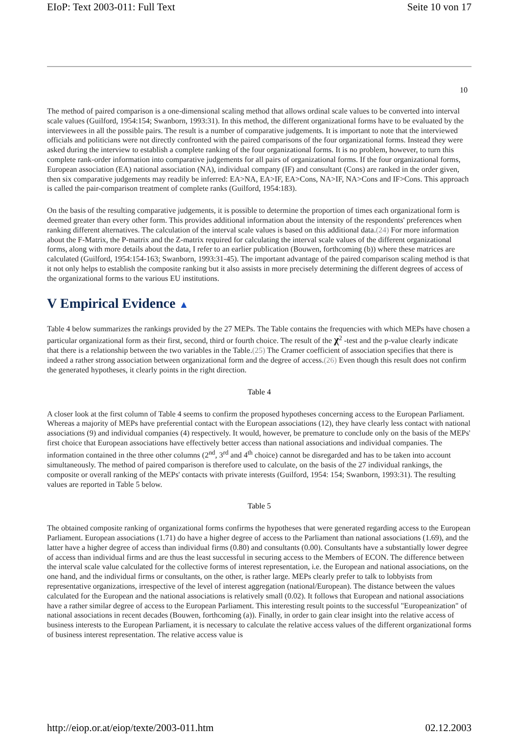EIoP: Text 2003-011: Full Text Seite 10 von 17
10
The method of paired comparison is a one-dimensional scaling method that allows ordinal scale values to be converted into interval scale values (Guilford, 1954:154; Swanborn, 1993:31). In this method, the different organizational forms have to be evaluated by the interviewees in all the possible pairs. The result is a number of comparative judgements. It is important to note that the interviewed officials and politicians were not directly confronted with the paired comparisons of the four organizational forms. Instead they were asked during the interview to establish a complete ranking of the four organizational forms. It is no problem, however, to turn this complete rank-order information into comparative judgements for all pairs of organizational forms. If the four organizational forms, European association (EA) national association (NA), individual company (IF) and consultant (Cons) are ranked in the order given, then six comparative judgements may readily be inferred: EA>NA, EA>IF, EA>Cons, NA>IF, NA>Cons and IF>Cons. This approach is called the pair-comparison treatment of complete ranks (Guilford, 1954:183).
On the basis of the resulting comparative judgements, it is possible to determine the proportion of times each organizational form is deemed greater than every other form. This provides additional information about the intensity of the respondents' preferences when ranking different alternatives. The calculation of the interval scale values is based on this additional data.(24) For more information about the F-Matrix, the P-matrix and the Z-matrix required for calculating the interval scale values of the different organizational forms, along with more details about the data, I refer to an earlier publication (Bouwen, forthcoming (b)) where these matrices are calculated (Guilford, 1954:154-163; Swanborn, 1993:31-45). The important advantage of the paired comparison scaling method is that it not only helps to establish the composite ranking but it also assists in more precisely determining the different degrees of access of the organizational forms to the various EU institutions.
V Empirical Evidence ▲
Table 4 below summarizes the rankings provided by the 27 MEPs. The Table contains the frequencies with which MEPs have chosen a particular organizational form as their first, second, third or fourth choice. The result of the χ<sup>2</sup> -test and the p-value clearly indicate that there is a relationship between the two variables in the Table.(25) The Cramer coefficient of association specifies that there is indeed a rather strong association between organizational form and the degree of access.(26) Even though this result does not confirm the generated hypotheses, it clearly points in the right direction.
Table 4
A closer look at the first column of Table 4 seems to confirm the proposed hypotheses concerning access to the European Parliament. Whereas a majority of MEPs have preferential contact with the European associations (12), they have clearly less contact with national associations (9) and individual companies (4) respectively. It would, however, be premature to conclude only on the basis of the MEPs' first choice that European associations have effectively better access than national associations and individual companies. The information contained in the three other columns (2<sup>nd</sup>, 3<sup>rd</sup> and 4<sup>th</sup> choice) cannot be disregarded and has to be taken into account simultaneously. The method of paired comparison is therefore used to calculate, on the basis of the 27 individual rankings, the composite or overall ranking of the MEPs' contacts with private interests (Guilford, 1954: 154; Swanborn, 1993:31). The resulting values are reported in Table 5 below.
Table 5
The obtained composite ranking of organizational forms confirms the hypotheses that were generated regarding access to the European Parliament. European associations (1.71) do have a higher degree of access to the Parliament than national associations (1.69), and the latter have a higher degree of access than individual firms (0.80) and consultants (0.00). Consultants have a substantially lower degree of access than individual firms and are thus the least successful in securing access to the Members of ECON. The difference between the interval scale value calculated for the collective forms of interest representation, i.e. the European and national associations, on the one hand, and the individual firms or consultants, on the other, is rather large. MEPs clearly prefer to talk to lobbyists from representative organizations, irrespective of the level of interest aggregation (national/European). The distance between the values calculated for the European and the national associations is relatively small (0.02). It follows that European and national associations have a rather similar degree of access to the European Parliament. This interesting result points to the successful "Europeanization" of national associations in recent decades (Bouwen, forthcoming (a)). Finally, in order to gain clear insight into the relative access of business interests to the European Parliament, it is necessary to calculate the relative access values of the different organizational forms of business interest representation. The relative access value is
http://eiop.or.at/eiop/texte/2003-011.htm 02.12.2003